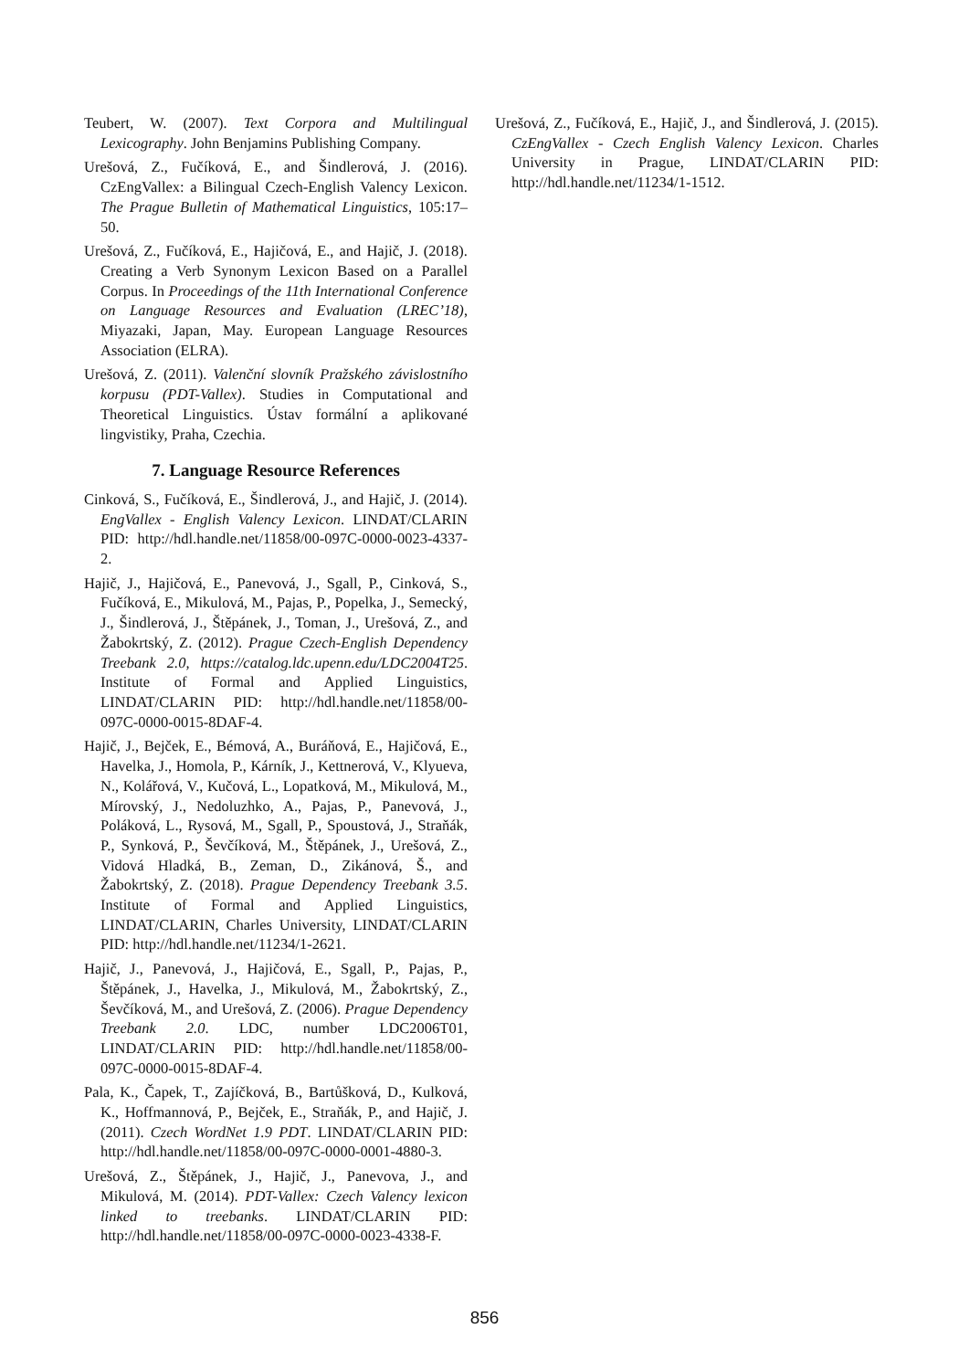Teubert, W. (2007). Text Corpora and Multilingual Lexicography. John Benjamins Publishing Company.
Urešová, Z., Fučíková, E., and Šindlerová, J. (2016). CzEngVallex: a Bilingual Czech-English Valency Lexicon. The Prague Bulletin of Mathematical Linguistics, 105:17–50.
Urešová, Z., Fučíková, E., Hajičová, E., and Hajič, J. (2018). Creating a Verb Synonym Lexicon Based on a Parallel Corpus. In Proceedings of the 11th International Conference on Language Resources and Evaluation (LREC’18), Miyazaki, Japan, May. European Language Resources Association (ELRA).
Urešová, Z. (2011). Valenční slovník Pražského závislostního korpusu (PDT-Vallex). Studies in Computational and Theoretical Linguistics. Ústav formální a aplikované lingvistiky, Praha, Czechia.
7. Language Resource References
Cinková, S., Fučíková, E., Šindlerová, J., and Hajič, J. (2014). EngVallex - English Valency Lexicon. LINDAT/CLARIN PID: http://hdl.handle.net/11858/00-097C-0000-0023-4337-2.
Hajič, J., Hajičová, E., Panevová, J., Sgall, P., Cinková, S., Fučíková, E., Mikulová, M., Pajas, P., Popelka, J., Semecký, J., Šindlerová, J., Štěpánek, J., Toman, J., Urešová, Z., and Žabokrtský, Z. (2012). Prague Czech-English Dependency Treebank 2.0, https://catalog.ldc.upenn.edu/LDC2004T25. Institute of Formal and Applied Linguistics, LINDAT/CLARIN PID: http://hdl.handle.net/11858/00-097C-0000-0015-8DAF-4.
Hajič, J., Bejček, E., Bémová, A., Buráňová, E., Hajičová, E., Havelka, J., Homola, P., Kárník, J., Kettnerová, V., Klyueva, N., Kolářová, V., Kučová, L., Lopatková, M., Mikulová, M., Mírovský, J., Nedoluzhko, A., Pajas, P., Panevová, J., Poláková, L., Rysová, M., Sgall, P., Spoustová, J., Straňák, P., Synková, P., Ševčíková, M., Štěpánek, J., Urešová, Z., Vidová Hladká, B., Zeman, D., Zikánová, Š., and Žabokrtský, Z. (2018). Prague Dependency Treebank 3.5. Institute of Formal and Applied Linguistics, LINDAT/CLARIN, Charles University, LINDAT/CLARIN PID: http://hdl.handle.net/11234/1-2621.
Hajič, J., Panevová, J., Hajičová, E., Sgall, P., Pajas, P., Štěpánek, J., Havelka, J., Mikulová, M., Žabokrtský, Z., Ševčíková, M., and Urešová, Z. (2006). Prague Dependency Treebank 2.0. LDC, number LDC2006T01, LINDAT/CLARIN PID: http://hdl.handle.net/11858/00-097C-0000-0015-8DAF-4.
Pala, K., Čapek, T., Zajíčková, B., Bartůšková, D., Kulková, K., Hoffmannová, P., Bejček, E., Straňák, P., and Hajič, J. (2011). Czech WordNet 1.9 PDT. LINDAT/CLARIN PID: http://hdl.handle.net/11858/00-097C-0000-0001-4880-3.
Urešová, Z., Štěpánek, J., Hajič, J., Panevova, J., and Mikulová, M. (2014). PDT-Vallex: Czech Valency lexicon linked to treebanks. LINDAT/CLARIN PID: http://hdl.handle.net/11858/00-097C-0000-0023-4338-F.
Urešová, Z., Fučíková, E., Hajič, J., and Šindlerová, J. (2015). CzEngVallex - Czech English Valency Lexicon. Charles University in Prague, LINDAT/CLARIN PID: http://hdl.handle.net/11234/1-1512.
856